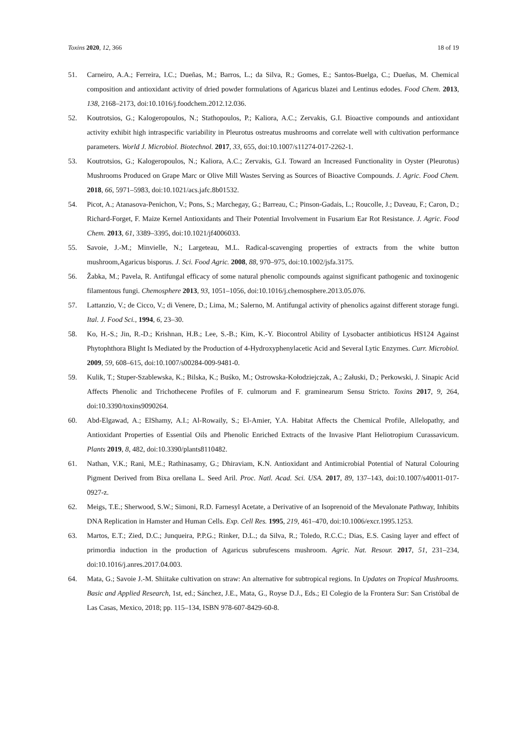Toxins 2020, 12, 366 18 of 19
51. Carneiro, A.A.; Ferreira, I.C.; Dueñas, M.; Barros, L.; da Silva, R.; Gomes, E.; Santos-Buelga, C.; Dueñas, M. Chemical composition and antioxidant activity of dried powder formulations of Agaricus blazei and Lentinus edodes. Food Chem. 2013, 138, 2168–2173, doi:10.1016/j.foodchem.2012.12.036.
52. Koutrotsios, G.; Kalogeropoulos, N.; Stathopoulos, P.; Kaliora, A.C.; Zervakis, G.I. Bioactive compounds and antioxidant activity exhibit high intraspecific variability in Pleurotus ostreatus mushrooms and correlate well with cultivation performance parameters. World J. Microbiol. Biotechnol. 2017, 33, 655, doi:10.1007/s11274-017-2262-1.
53. Koutrotsios, G.; Kalogeropoulos, N.; Kaliora, A.C.; Zervakis, G.I. Toward an Increased Functionality in Oyster (Pleurotus) Mushrooms Produced on Grape Marc or Olive Mill Wastes Serving as Sources of Bioactive Compounds. J. Agric. Food Chem. 2018, 66, 5971–5983, doi:10.1021/acs.jafc.8b01532.
54. Picot, A.; Atanasova-Penichon, V.; Pons, S.; Marchegay, G.; Barreau, C.; Pinson-Gadais, L.; Roucolle, J.; Daveau, F.; Caron, D.; Richard-Forget, F. Maize Kernel Antioxidants and Their Potential Involvement in Fusarium Ear Rot Resistance. J. Agric. Food Chem. 2013, 61, 3389–3395, doi:10.1021/jf4006033.
55. Savoie, J.-M.; Minvielle, N.; Largeteau, M.L. Radical-scavenging properties of extracts from the white button mushroom,Agaricus bisporus. J. Sci. Food Agric. 2008, 88, 970–975, doi:10.1002/jsfa.3175.
56. Žabka, M.; Pavela, R. Antifungal efficacy of some natural phenolic compounds against significant pathogenic and toxinogenic filamentous fungi. Chemosphere 2013, 93, 1051–1056, doi:10.1016/j.chemosphere.2013.05.076.
57. Lattanzio, V.; de Cicco, V.; di Venere, D.; Lima, M.; Salerno, M. Antifungal activity of phenolics against different storage fungi. Ital. J. Food Sci., 1994, 6, 23–30.
58. Ko, H.-S.; Jin, R.-D.; Krishnan, H.B.; Lee, S.-B.; Kim, K.-Y. Biocontrol Ability of Lysobacter antibioticus HS124 Against Phytophthora Blight Is Mediated by the Production of 4-Hydroxyphenylacetic Acid and Several Lytic Enzymes. Curr. Microbiol. 2009, 59, 608–615, doi:10.1007/s00284-009-9481-0.
59. Kulik, T.; Stuper-Szablewska, K.; Bilska, K.; Buśko, M.; Ostrowska-Kołodziejczak, A.; Załuski, D.; Perkowski, J. Sinapic Acid Affects Phenolic and Trichothecene Profiles of F. culmorum and F. graminearum Sensu Stricto. Toxins 2017, 9, 264, doi:10.3390/toxins9090264.
60. Abd-Elgawad, A.; ElShamy, A.I.; Al-Rowaily, S.; El-Amier, Y.A. Habitat Affects the Chemical Profile, Allelopathy, and Antioxidant Properties of Essential Oils and Phenolic Enriched Extracts of the Invasive Plant Heliotropium Curassavicum. Plants 2019, 8, 482, doi:10.3390/plants8110482.
61. Nathan, V.K.; Rani, M.E.; Rathinasamy, G.; Dhiraviam, K.N. Antioxidant and Antimicrobial Potential of Natural Colouring Pigment Derived from Bixa orellana L. Seed Aril. Proc. Natl. Acad. Sci. USA. 2017, 89, 137–143, doi:10.1007/s40011-017-0927-z.
62. Meigs, T.E.; Sherwood, S.W.; Simoni, R.D. Farnesyl Acetate, a Derivative of an Isoprenoid of the Mevalonate Pathway, Inhibits DNA Replication in Hamster and Human Cells. Exp. Cell Res. 1995, 219, 461–470, doi:10.1006/excr.1995.1253.
63. Martos, E.T.; Zied, D.C.; Junqueira, P.P.G.; Rinker, D.L.; da Silva, R.; Toledo, R.C.C.; Dias, E.S. Casing layer and effect of primordia induction in the production of Agaricus subrufescens mushroom. Agric. Nat. Resour. 2017, 51, 231–234, doi:10.1016/j.anres.2017.04.003.
64. Mata, G.; Savoie J.-M. Shiitake cultivation on straw: An alternative for subtropical regions. In Updates on Tropical Mushrooms. Basic and Applied Research, 1st, ed.; Sánchez, J.E., Mata, G., Royse D.J., Eds.; El Colegio de la Frontera Sur: San Cristóbal de Las Casas, Mexico, 2018; pp. 115–134, ISBN 978-607-8429-60-8.